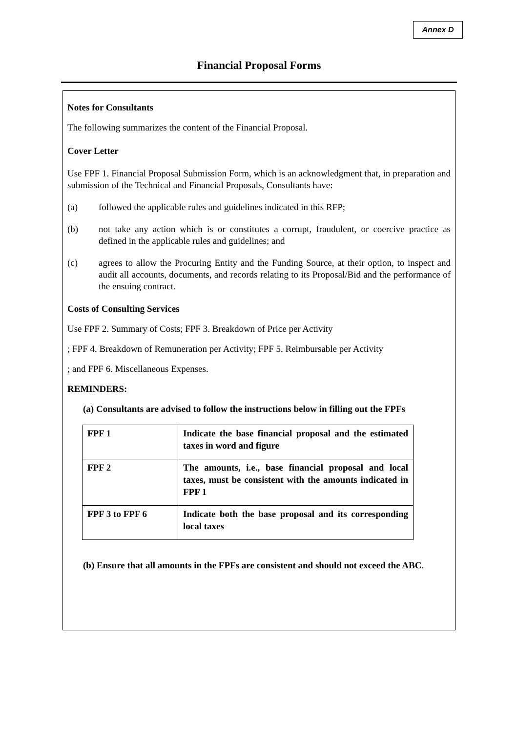Annex D
Financial Proposal Forms
Notes for Consultants
The following summarizes the content of the Financial Proposal.
Cover Letter
Use FPF 1. Financial Proposal Submission Form, which is an acknowledgment that, in preparation and submission of the Technical and Financial Proposals, Consultants have:
(a) followed the applicable rules and guidelines indicated in this RFP;
(b) not take any action which is or constitutes a corrupt, fraudulent, or coercive practice as defined in the applicable rules and guidelines; and
(c) agrees to allow the Procuring Entity and the Funding Source, at their option, to inspect and audit all accounts, documents, and records relating to its Proposal/Bid and the performance of the ensuing contract.
Costs of Consulting Services
Use FPF 2. Summary of Costs; FPF 3. Breakdown of Price per Activity
; FPF 4. Breakdown of Remuneration per Activity; FPF 5. Reimbursable per Activity
; and FPF 6. Miscellaneous Expenses.
REMINDERS:
(a) Consultants are advised to follow the instructions below in filling out the FPFs
| FPF 1 | Indicate the base financial proposal and the estimated taxes in word and figure |
| FPF 2 | The amounts, i.e., base financial proposal and local taxes, must be consistent with the amounts indicated in FPF 1 |
| FPF 3 to FPF 6 | Indicate both the base proposal and its corresponding local taxes |
(b) Ensure that all amounts in the FPFs are consistent and should not exceed the ABC.